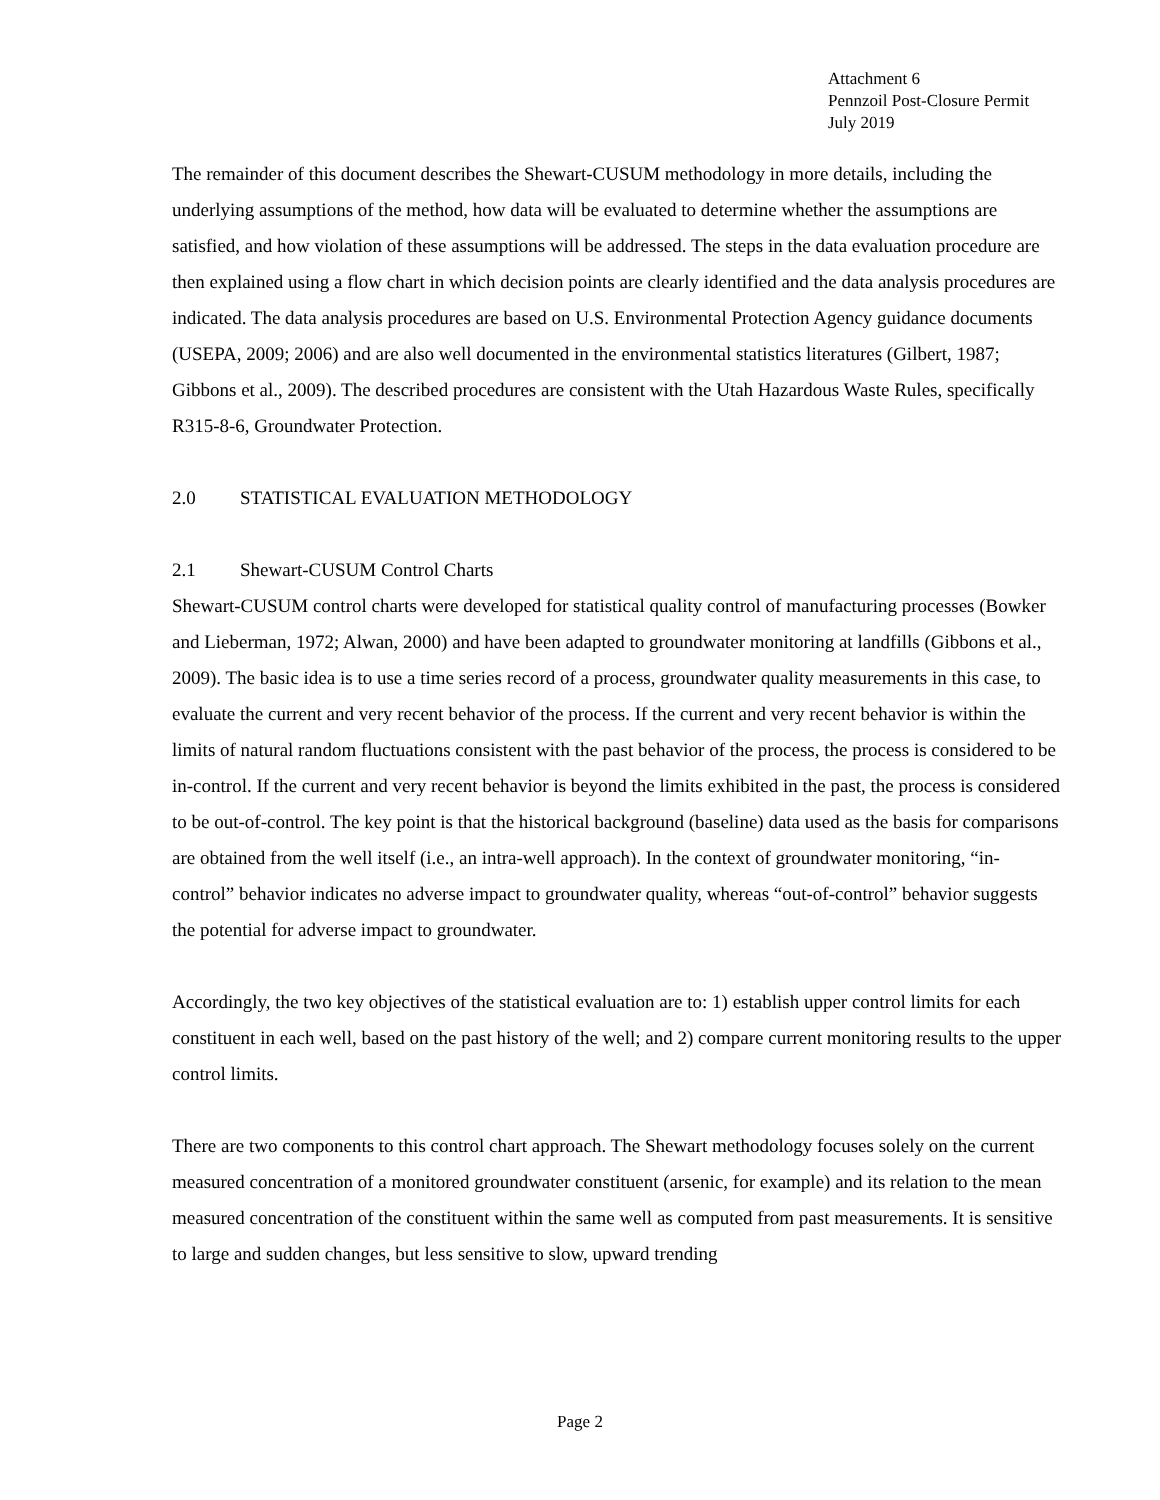Attachment 6
Pennzoil Post-Closure Permit
July 2019
The remainder of this document describes the Shewart-CUSUM methodology in more details, including the underlying assumptions of the method, how data will be evaluated to determine whether the assumptions are satisfied, and how violation of these assumptions will be addressed. The steps in the data evaluation procedure are then explained using a flow chart in which decision points are clearly identified and the data analysis procedures are indicated. The data analysis procedures are based on U.S. Environmental Protection Agency guidance documents (USEPA, 2009; 2006) and are also well documented in the environmental statistics literatures (Gilbert, 1987; Gibbons et al., 2009). The described procedures are consistent with the Utah Hazardous Waste Rules, specifically R315-8-6, Groundwater Protection.
2.0 STATISTICAL EVALUATION METHODOLOGY
2.1 Shewart-CUSUM Control Charts
Shewart-CUSUM control charts were developed for statistical quality control of manufacturing processes (Bowker and Lieberman, 1972; Alwan, 2000) and have been adapted to groundwater monitoring at landfills (Gibbons et al., 2009). The basic idea is to use a time series record of a process, groundwater quality measurements in this case, to evaluate the current and very recent behavior of the process. If the current and very recent behavior is within the limits of natural random fluctuations consistent with the past behavior of the process, the process is considered to be in-control. If the current and very recent behavior is beyond the limits exhibited in the past, the process is considered to be out-of-control. The key point is that the historical background (baseline) data used as the basis for comparisons are obtained from the well itself (i.e., an intra-well approach). In the context of groundwater monitoring, “in-control” behavior indicates no adverse impact to groundwater quality, whereas “out-of-control” behavior suggests the potential for adverse impact to groundwater.
Accordingly, the two key objectives of the statistical evaluation are to: 1) establish upper control limits for each constituent in each well, based on the past history of the well; and 2) compare current monitoring results to the upper control limits.
There are two components to this control chart approach. The Shewart methodology focuses solely on the current measured concentration of a monitored groundwater constituent (arsenic, for example) and its relation to the mean measured concentration of the constituent within the same well as computed from past measurements. It is sensitive to large and sudden changes, but less sensitive to slow, upward trending
Page 2